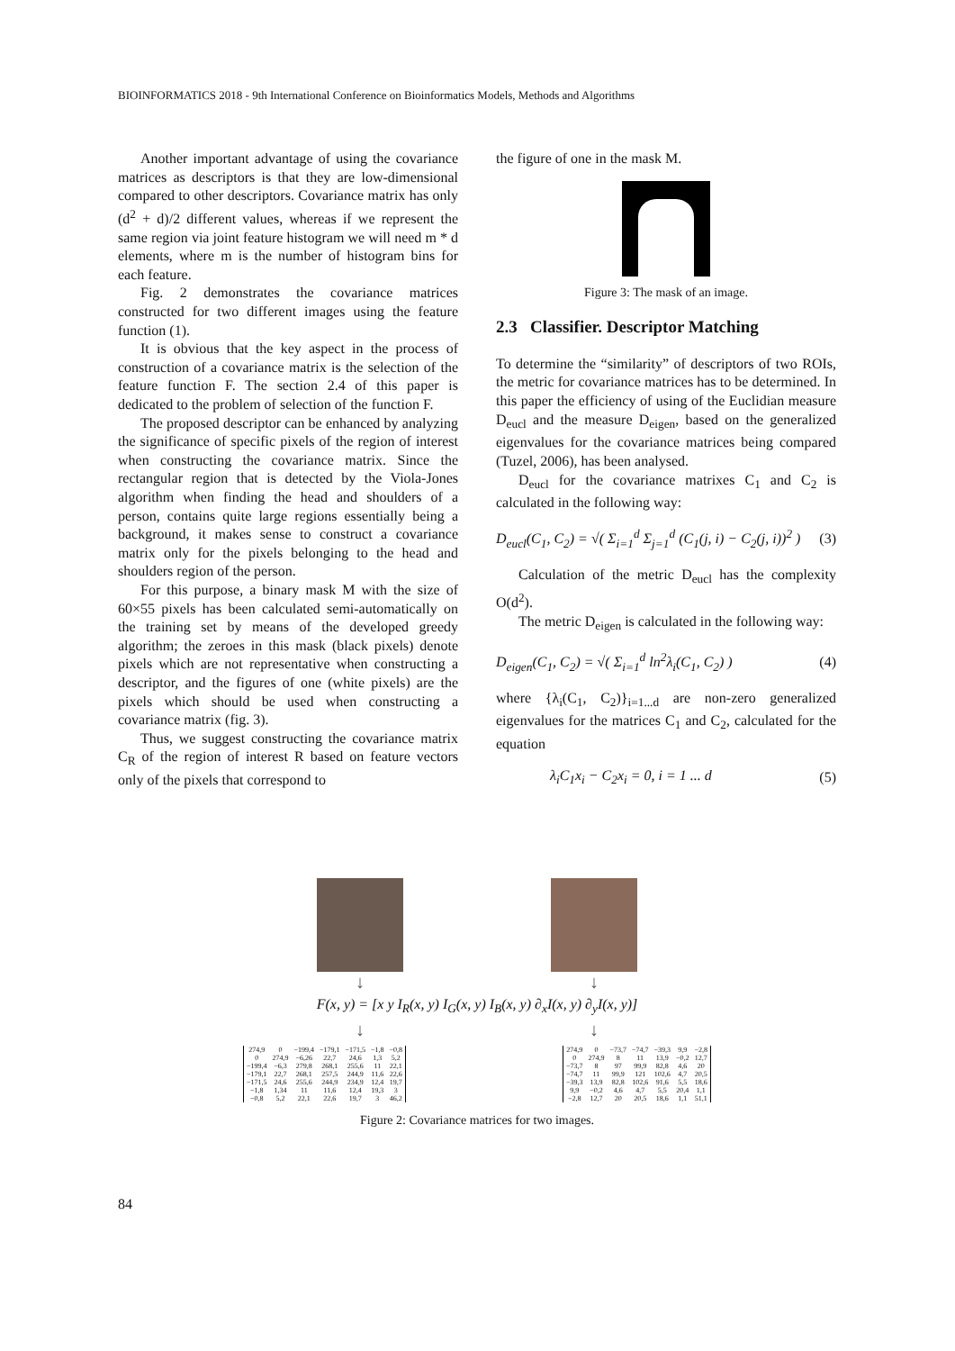BIOINFORMATICS 2018 - 9th International Conference on Bioinformatics Models, Methods and Algorithms
Another important advantage of using the covariance matrices as descriptors is that they are low-dimensional compared to other descriptors. Covariance matrix has only (d<sup>2</sup> + d)/2 different values, whereas if we represent the same region via joint feature histogram we will need m * d elements, where m is the number of histogram bins for each feature.
Fig. 2 demonstrates the covariance matrices constructed for two different images using the feature function (1).
It is obvious that the key aspect in the process of construction of a covariance matrix is the selection of the feature function F. The section 2.4 of this paper is dedicated to the problem of selection of the function F.
The proposed descriptor can be enhanced by analyzing the significance of specific pixels of the region of interest when constructing the covariance matrix. Since the rectangular region that is detected by the Viola-Jones algorithm when finding the head and shoulders of a person, contains quite large regions essentially being a background, it makes sense to construct a covariance matrix only for the pixels belonging to the head and shoulders region of the person.
For this purpose, a binary mask M with the size of 60×55 pixels has been calculated semi-automatically on the training set by means of the developed greedy algorithm; the zeroes in this mask (black pixels) denote pixels which are not representative when constructing a descriptor, and the figures of one (white pixels) are the pixels which should be used when constructing a covariance matrix (fig. 3).
Thus, we suggest constructing the covariance matrix C<sub>R</sub> of the region of interest R based on feature vectors only of the pixels that correspond to
the figure of one in the mask M.
Figure 3: The mask of an image.
2.3 Classifier. Descriptor Matching
To determine the “similarity” of descriptors of two ROIs, the metric for covariance matrices has to be determined. In this paper the efficiency of using of the Euclidian measure D<sub>eucl</sub> and the measure D<sub>eigen</sub>, based on the generalized eigenvalues for the covariance matrices being compared (Tuzel, 2006), has been analysed.
D<sub>eucl</sub> for the covariance matrixes C<sub>1</sub> and C<sub>2</sub> is calculated in the following way:
D<sub>eucl</sub>(C<sub>1</sub>, C<sub>2</sub>) = √( Σ<sub>i=1</sub><sup>d</sup> Σ<sub>j=1</sub><sup>d</sup> (C<sub>1</sub>(j, i) − C<sub>2</sub>(j, i))<sup>2</sup> ) (3)
Calculation of the metric D<sub>eucl</sub> has the complexity O(d<sup>2</sup>).
The metric D<sub>eigen</sub> is calculated in the following way:
D<sub>eigen</sub>(C<sub>1</sub>, C<sub>2</sub>) = √( Σ<sub>i=1</sub><sup>d</sup> ln<sup>2</sup>λ<sub>i</sub>(C<sub>1</sub>, C<sub>2</sub>) ) (4)
where {λ<sub>i</sub>(C<sub>1</sub>, C<sub>2</sub>)}<sub>i=1...d</sub> are non-zero generalized eigenvalues for the matrices C<sub>1</sub> and C<sub>2</sub>, calculated for the equation
λ<sub>i</sub>C<sub>1</sub>x<sub>i</sub> − C<sub>2</sub>x<sub>i</sub> = 0, i = 1 ... d (5)
↓ ↓
F(x, y) = [x y I<sub>R</sub>(x, y) I<sub>G</sub>(x, y) I<sub>B</sub>(x, y) ∂<sub>x</sub>I(x, y) ∂<sub>y</sub>I(x, y)]
↓ ↓
| 274,9 | 0 | −199,4 | −179,1 | −171,5 | −1,8 | −0,8 |
| 0 | 274,9 | −6,26 | 22,7 | 24,6 | 1,3 | 5,2 |
| −199,4 | −6,3 | 279,8 | 268,1 | 255,6 | 11 | 22,1 |
| −179,1 | 22,7 | 268,1 | 257,5 | 244,9 | 11,6 | 22,6 |
| −171,5 | 24,6 | 255,6 | 244,9 | 234,9 | 12,4 | 19,7 |
| −1,8 | 1,34 | 11 | 11,6 | 12,4 | 19,3 | 3 |
| −0,8 | 5,2 | 22,1 | 22,6 | 19,7 | 3 | 46,2 |
| 274,9 | 0 | −73,7 | −74,7 | −39,3 | 9,9 | −2,8 |
| 0 | 274,9 | 8 | 11 | 13,9 | −0,2 | 12,7 |
| −73,7 | 8 | 97 | 99,9 | 82,8 | 4,6 | 20 |
| −74,7 | 11 | 99,9 | 121 | 102,6 | 4,7 | 20,5 |
| −39,3 | 13,9 | 82,8 | 102,6 | 91,6 | 5,5 | 18,6 |
| 9,9 | −0,2 | 4,6 | 4,7 | 5,5 | 20,4 | 1,1 |
| −2,8 | 12,7 | 20 | 20,5 | 18,6 | 1,1 | 51,1 |
Figure 2: Covariance matrices for two images.
84